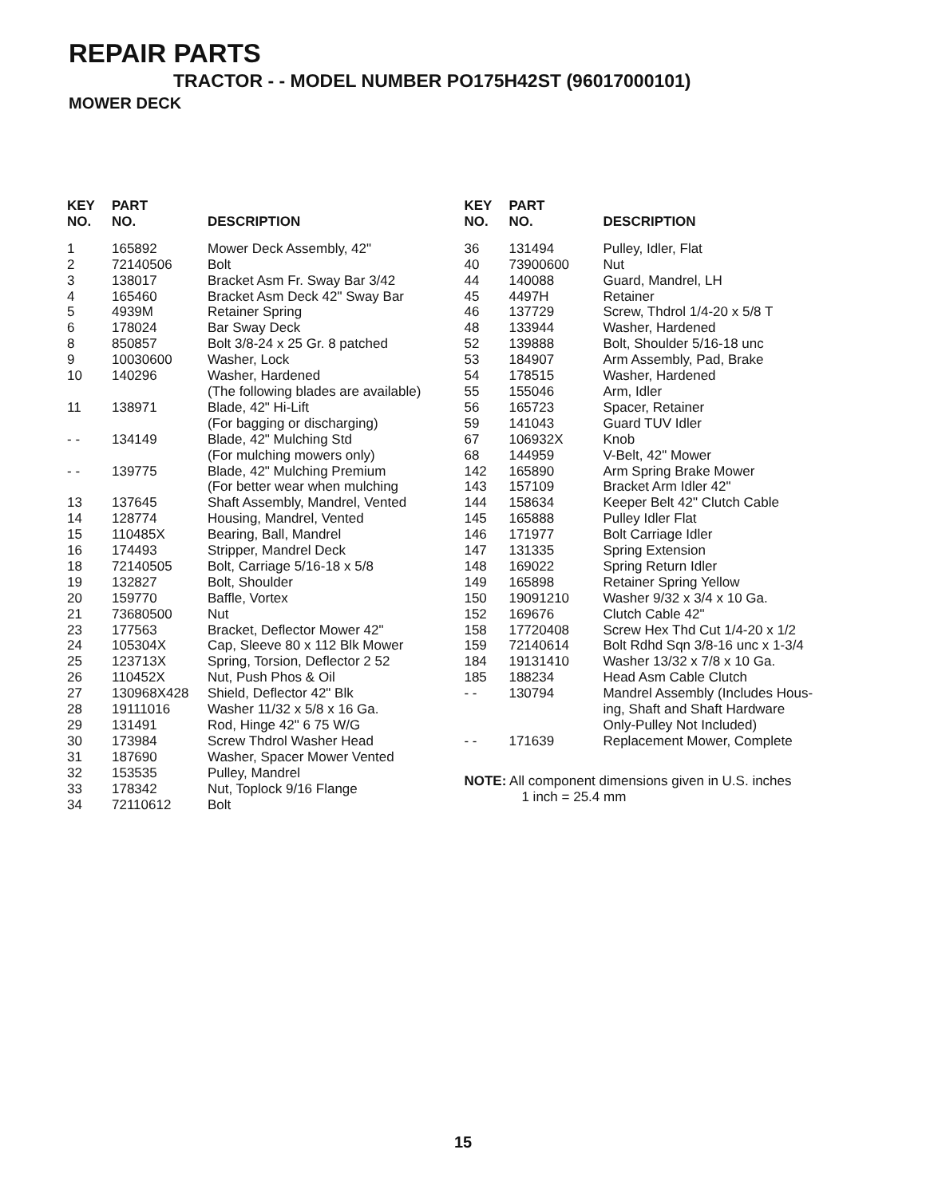REPAIR PARTS
TRACTOR - - MODEL NUMBER PO175H42ST (96017000101)
MOWER DECK
| KEY NO. | PART NO. | DESCRIPTION |
| --- | --- | --- |
| 1 | 165892 | Mower Deck Assembly, 42" |
| 2 | 72140506 | Bolt |
| 3 | 138017 | Bracket Asm Fr. Sway Bar 3/42 |
| 4 | 165460 | Bracket Asm Deck 42" Sway Bar |
| 5 | 4939M | Retainer Spring |
| 6 | 178024 | Bar Sway Deck |
| 8 | 850857 | Bolt 3/8-24 x 25 Gr. 8 patched |
| 9 | 10030600 | Washer, Lock |
| 10 | 140296 | Washer, Hardened |
| | | (The following blades are available) |
| 11 | 138971 | Blade, 42" Hi-Lift |
| | | (For bagging or discharging) |
| - - | 134149 | Blade, 42" Mulching Std |
| | | (For mulching mowers only) |
| - - | 139775 | Blade, 42" Mulching Premium |
| | | (For better wear when mulching |
| 13 | 137645 | Shaft Assembly, Mandrel, Vented |
| 14 | 128774 | Housing, Mandrel, Vented |
| 15 | 110485X | Bearing, Ball, Mandrel |
| 16 | 174493 | Stripper, Mandrel Deck |
| 18 | 72140505 | Bolt, Carriage 5/16-18 x 5/8 |
| 19 | 132827 | Bolt, Shoulder |
| 20 | 159770 | Baffle, Vortex |
| 21 | 73680500 | Nut |
| 23 | 177563 | Bracket, Deflector Mower 42" |
| 24 | 105304X | Cap, Sleeve 80 x 112 Blk Mower |
| 25 | 123713X | Spring, Torsion, Deflector 2 52 |
| 26 | 110452X | Nut, Push Phos & Oil |
| 27 | 130968X428 | Shield, Deflector 42" Blk |
| 28 | 19111016 | Washer 11/32 x 5/8 x 16 Ga. |
| 29 | 131491 | Rod, Hinge 42" 6 75 W/G |
| 30 | 173984 | Screw Thdrol Washer Head |
| 31 | 187690 | Washer, Spacer Mower Vented |
| 32 | 153535 | Pulley, Mandrel |
| 33 | 178342 | Nut, Toplock 9/16 Flange |
| 34 | 72110612 | Bolt |
| KEY NO. | PART NO. | DESCRIPTION |
| --- | --- | --- |
| 36 | 131494 | Pulley, Idler, Flat |
| 40 | 73900600 | Nut |
| 44 | 140088 | Guard, Mandrel, LH |
| 45 | 4497H | Retainer |
| 46 | 137729 | Screw, Thdrol 1/4-20 x 5/8 T |
| 48 | 133944 | Washer, Hardened |
| 52 | 139888 | Bolt, Shoulder 5/16-18 unc |
| 53 | 184907 | Arm Assembly, Pad, Brake |
| 54 | 178515 | Washer, Hardened |
| 55 | 155046 | Arm, Idler |
| 56 | 165723 | Spacer, Retainer |
| 59 | 141043 | Guard TUV Idler |
| 67 | 106932X | Knob |
| 68 | 144959 | V-Belt, 42" Mower |
| 142 | 165890 | Arm Spring Brake Mower |
| 143 | 157109 | Bracket Arm Idler 42" |
| 144 | 158634 | Keeper Belt 42" Clutch Cable |
| 145 | 165888 | Pulley Idler Flat |
| 146 | 171977 | Bolt Carriage Idler |
| 147 | 131335 | Spring Extension |
| 148 | 169022 | Spring Return Idler |
| 149 | 165898 | Retainer Spring Yellow |
| 150 | 19091210 | Washer 9/32 x 3/4 x 10 Ga. |
| 152 | 169676 | Clutch Cable 42" |
| 158 | 17720408 | Screw Hex Thd Cut 1/4-20 x 1/2 |
| 159 | 72140614 | Bolt Rdhd Sqn 3/8-16 unc x 1-3/4 |
| 184 | 19131410 | Washer 13/32 x 7/8 x 10 Ga. |
| 185 | 188234 | Head Asm Cable Clutch |
| - - | 130794 | Mandrel Assembly (Includes Hous- ing, Shaft and Shaft Hardware Only-Pulley Not Included) |
| - - | 171639 | Replacement Mower, Complete |
NOTE: All component dimensions given in U.S. inches
1 inch = 25.4 mm
15